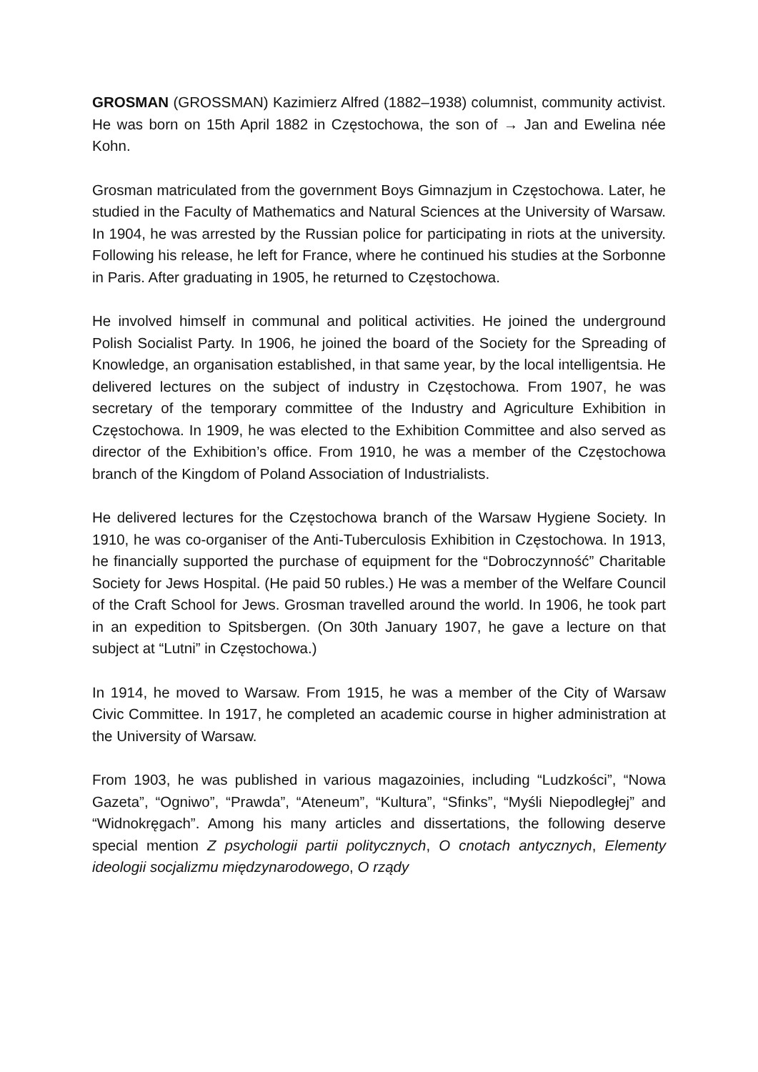GROSMAN (GROSSMAN) Kazimierz Alfred (1882–1938) columnist, community activist. He was born on 15th April 1882 in Częstochowa, the son of → Jan and Ewelina née Kohn.
Grosman matriculated from the government Boys Gimnazjum in Częstochowa. Later, he studied in the Faculty of Mathematics and Natural Sciences at the University of Warsaw. In 1904, he was arrested by the Russian police for participating in riots at the university. Following his release, he left for France, where he continued his studies at the Sorbonne in Paris. After graduating in 1905, he returned to Częstochowa.
He involved himself in communal and political activities. He joined the underground Polish Socialist Party. In 1906, he joined the board of the Society for the Spreading of Knowledge, an organisation established, in that same year, by the local intelligentsia. He delivered lectures on the subject of industry in Częstochowa. From 1907, he was secretary of the temporary committee of the Industry and Agriculture Exhibition in Częstochowa. In 1909, he was elected to the Exhibition Committee and also served as director of the Exhibition’s office. From 1910, he was a member of the Częstochowa branch of the Kingdom of Poland Association of Industrialists.
He delivered lectures for the Częstochowa branch of the Warsaw Hygiene Society. In 1910, he was co-organiser of the Anti-Tuberculosis Exhibition in Częstochowa. In 1913, he financially supported the purchase of equipment for the “Dobroczynność” Charitable Society for Jews Hospital. (He paid 50 rubles.) He was a member of the Welfare Council of the Craft School for Jews. Grosman travelled around the world. In 1906, he took part in an expedition to Spitsbergen. (On 30th January 1907, he gave a lecture on that subject at “Lutni” in Częstochowa.)
In 1914, he moved to Warsaw. From 1915, he was a member of the City of Warsaw Civic Committee. In 1917, he completed an academic course in higher administration at the University of Warsaw.
From 1903, he was published in various magazoinies, including “Ludzkości”, “Nowa Gazeta”, “Ogniwo”, “Prawda”, “Ateneum”, “Kultura”, “Sfinks”, “Myśli Niepodległej” and “Widnokręgach”. Among his many articles and dissertations, the following deserve special mention Z psychologii partii politycznych, O cnotach antycznych, Elementy ideologii socjalizmu międzynarodowego, O rządy